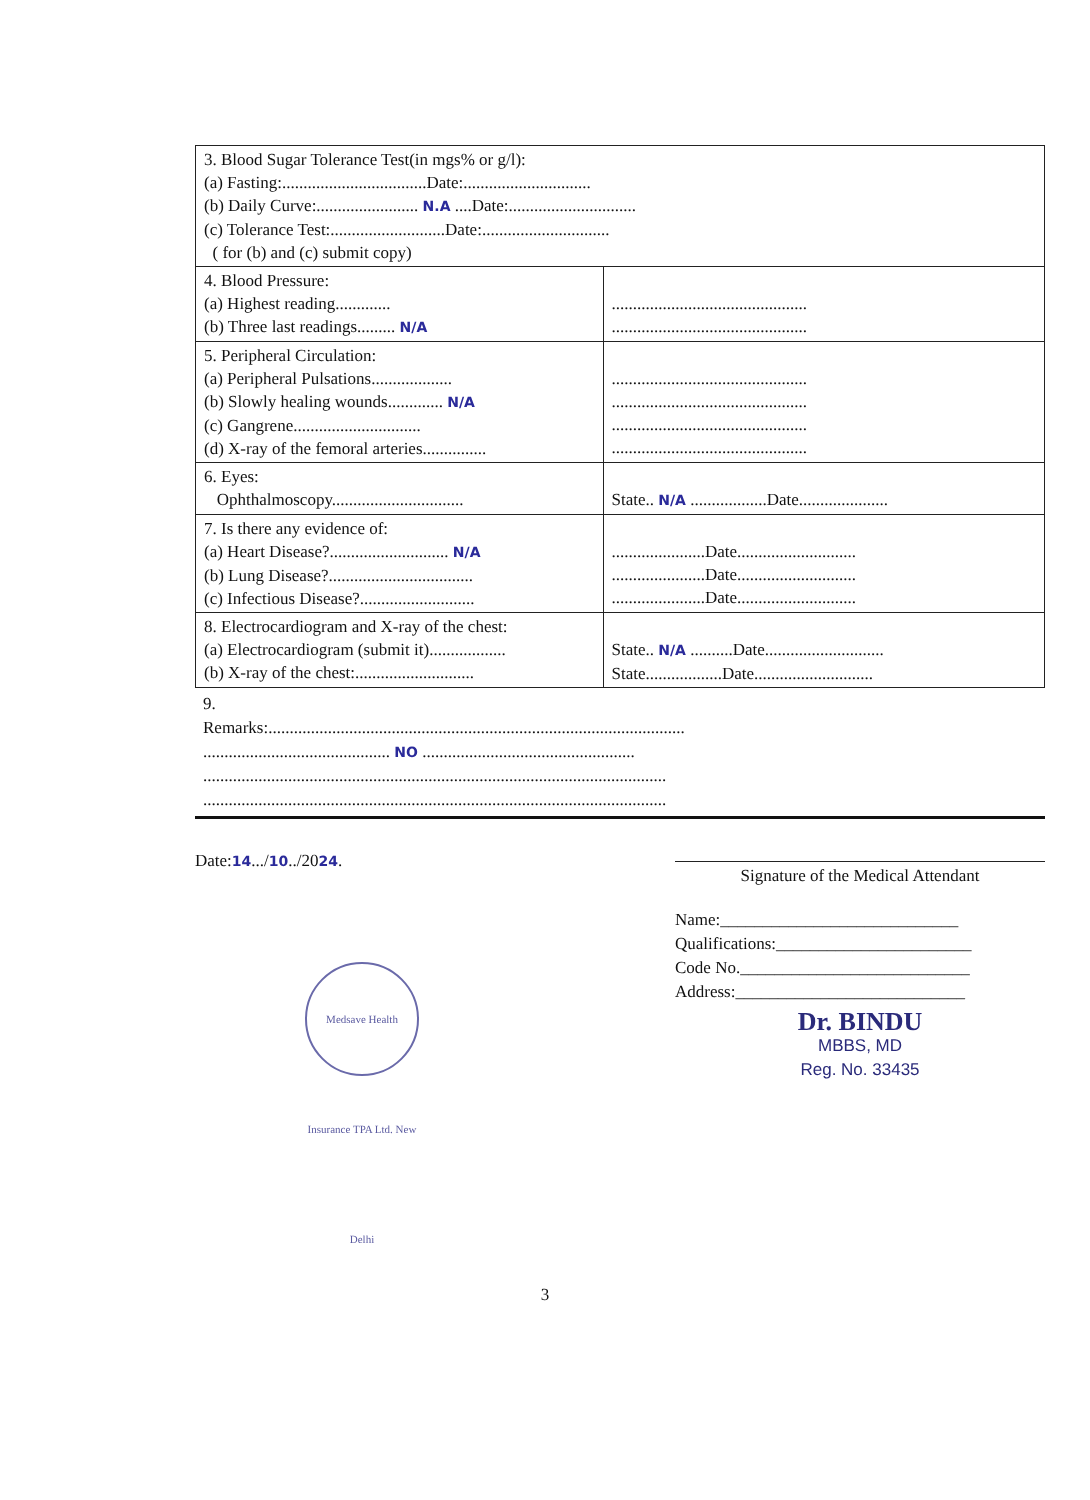| 3. Blood Sugar Tolerance Test(in mgs% or g/l): (a) Fasting:..................................Date:.............................. (b) Daily Curve:........................ N.A ....Date:.............................. (c) Tolerance Test:...........................Date:.............................. ( for (b) and (c) submit copy) | |
| 4. Blood Pressure: (a) Highest reading............. (b) Three last readings......... N/A | .............................................. .............................................. |
| 5. Peripheral Circulation: (a) Peripheral Pulsations................... (b) Slowly healing wounds............. N/A (c) Gangrene.............................. (d) X-ray of the femoral arteries............... | .............................................. .............................................. .............................................. .............................................. |
| 6. Eyes: Ophthalmoscopy............................... | State.. N/A ..................Date..................... |
| 7. Is there any evidence of: (a) Heart Disease?............................ N/A (b) Lung Disease?.................................. (c) Infectious Disease?........................... | ......................Date............................ ......................Date............................ ......................Date............................ |
| 8. Electrocardiogram and X-ray of the chest: (a) Electrocardiogram (submit it).................. (b) X-ray of the chest:............................ | State.. N/A ..........Date............................ State..................Date............................ |
9.
Remarks:..................................................................................................
............................................ NO ..................................................
.............................................................................................................
.............................................................................................................
Date:14.../10../2024.
Signature of the Medical Attendant
Name:____________________________
Qualifications:_______________________
Code No.___________________________
Address:___________________________
Dr. BINDU
MBBS, MD
Reg. No. 33435
Medsave Health Insurance TPA Ltd. New Delhi
3